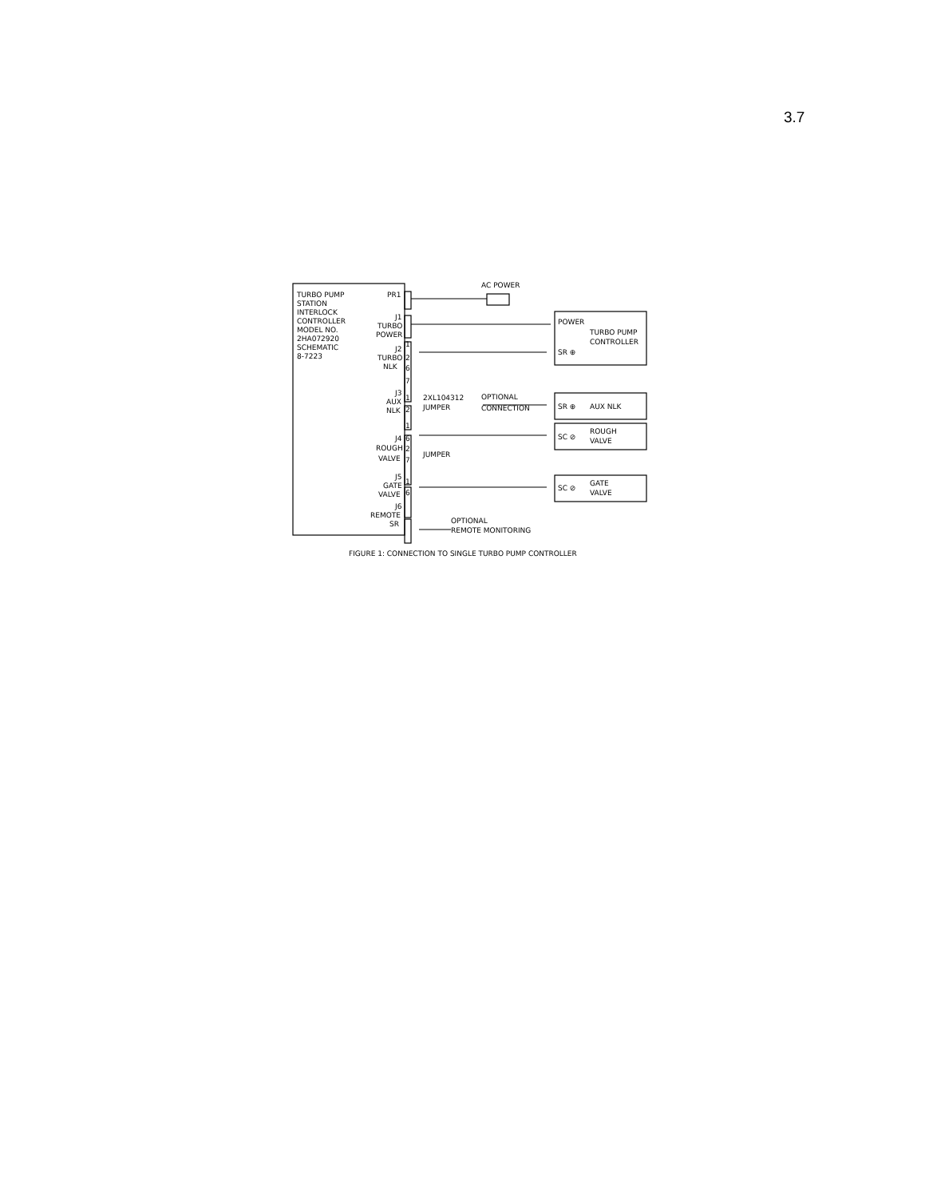3.7
TURBO PUMP
STATION
INTERLOCK
CONTROLLER
MODEL NO.
2HA072920
SCHEMATIC
8-7223
PR1
J1
TURBO
POWER
J2
TURBO
NLK
J3
AUX
NLK
J4
ROUGH
VALVE
J5
GATE
VALVE
J6
REMOTE
SR
1
2
6
7
1
2
1
6
2
7
1
6
AC POWER
POWER
TURBO PUMP
CONTROLLER
SR ⊕
2XL104312
JUMPER
OPTIONAL
CONNECTION
SR ⊕
AUX NLK
SC ⊘
ROUGH
VALVE
JUMPER
SC ⊘
GATE
VALVE
OPTIONAL
REMOTE MONITORING
FIGURE 1: CONNECTION TO SINGLE TURBO PUMP CONTROLLER